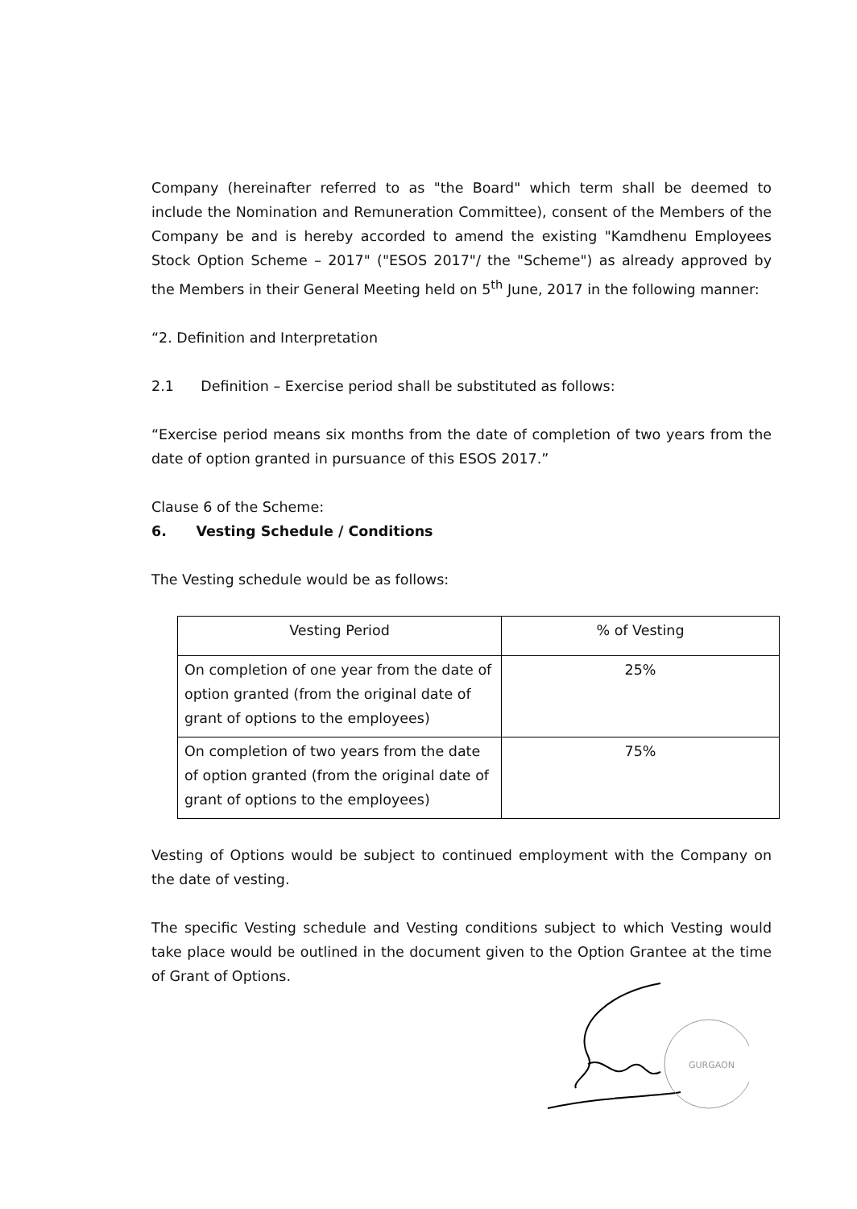Company (hereinafter referred to as "the Board" which term shall be deemed to include the Nomination and Remuneration Committee), consent of the Members of the Company be and is hereby accorded to amend the existing "Kamdhenu Employees Stock Option Scheme – 2017" ("ESOS 2017"/ the "Scheme") as already approved by the Members in their General Meeting held on 5<sup>th</sup> June, 2017 in the following manner:
“2. Definition and Interpretation
2.1 Definition – Exercise period shall be substituted as follows:
“Exercise period means six months from the date of completion of two years from the date of option granted in pursuance of this ESOS 2017.”
Clause 6 of the Scheme:
6. Vesting Schedule / Conditions
The Vesting schedule would be as follows:
| Vesting Period | % of Vesting |
| On completion of one year from the date of option granted (from the original date of grant of options to the employees) | 25% |
| On completion of two years from the date of option granted (from the original date of grant of options to the employees) | 75% |
Vesting of Options would be subject to continued employment with the Company on the date of vesting.
The specific Vesting schedule and Vesting conditions subject to which Vesting would take place would be outlined in the document given to the Option Grantee at the time of Grant of Options.
GURGAON